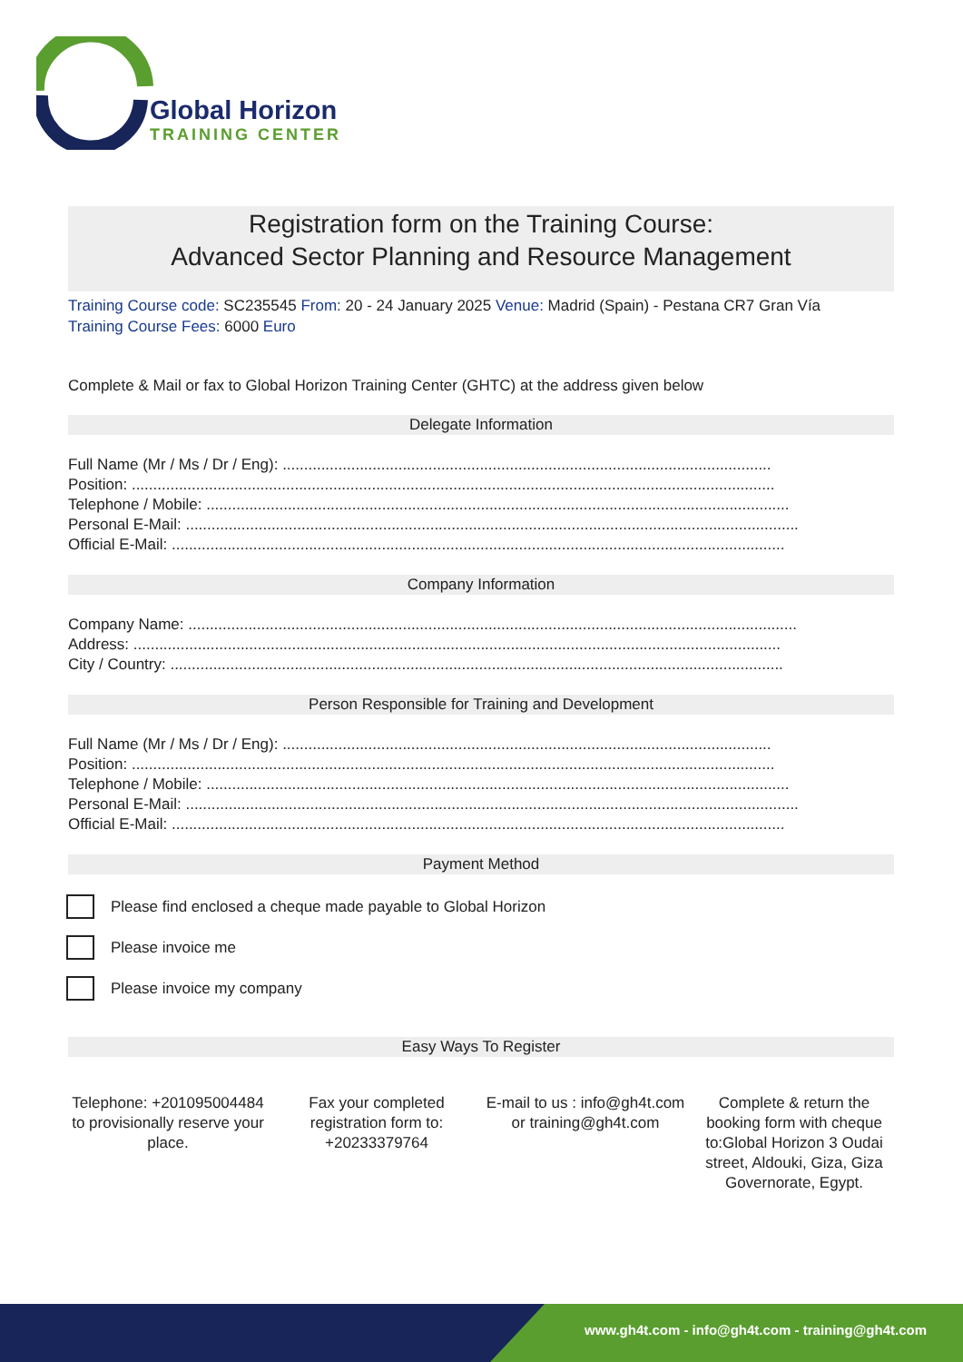Global Horizon
TRAINING CENTER
Registration form on the Training Course:
Advanced Sector Planning and Resource Management
Training Course code: SC235545 From: 20 - 24 January 2025 Venue: Madrid (Spain) - Pestana CR7 Gran Vía
Training Course Fees: 6000 Euro
Complete & Mail or fax to Global Horizon Training Center (GHTC) at the address given below
Delegate Information
Full Name (Mr / Ms / Dr / Eng): ..................................................................................................................
Position: ......................................................................................................................................................
Telephone / Mobile: ........................................................................................................................................
Personal E-Mail: ...............................................................................................................................................
Official E-Mail: ...............................................................................................................................................
Company Information
Company Name: ..............................................................................................................................................
Address: .......................................................................................................................................................
City / Country: ...............................................................................................................................................
Person Responsible for Training and Development
Full Name (Mr / Ms / Dr / Eng): ..................................................................................................................
Position: ......................................................................................................................................................
Telephone / Mobile: ........................................................................................................................................
Personal E-Mail: ...............................................................................................................................................
Official E-Mail: ...............................................................................................................................................
Payment Method
Please find enclosed a cheque made payable to Global Horizon
Please invoice me
Please invoice my company
Easy Ways To Register
Telephone: +201095004484 to provisionally reserve your place.
Fax your completed registration form to: +20233379764
E-mail to us : info@gh4t.com or training@gh4t.com
Complete & return the booking form with cheque to:Global Horizon 3 Oudai street, Aldouki, Giza, Giza Governorate, Egypt.
www.gh4t.com - info@gh4t.com - training@gh4t.com